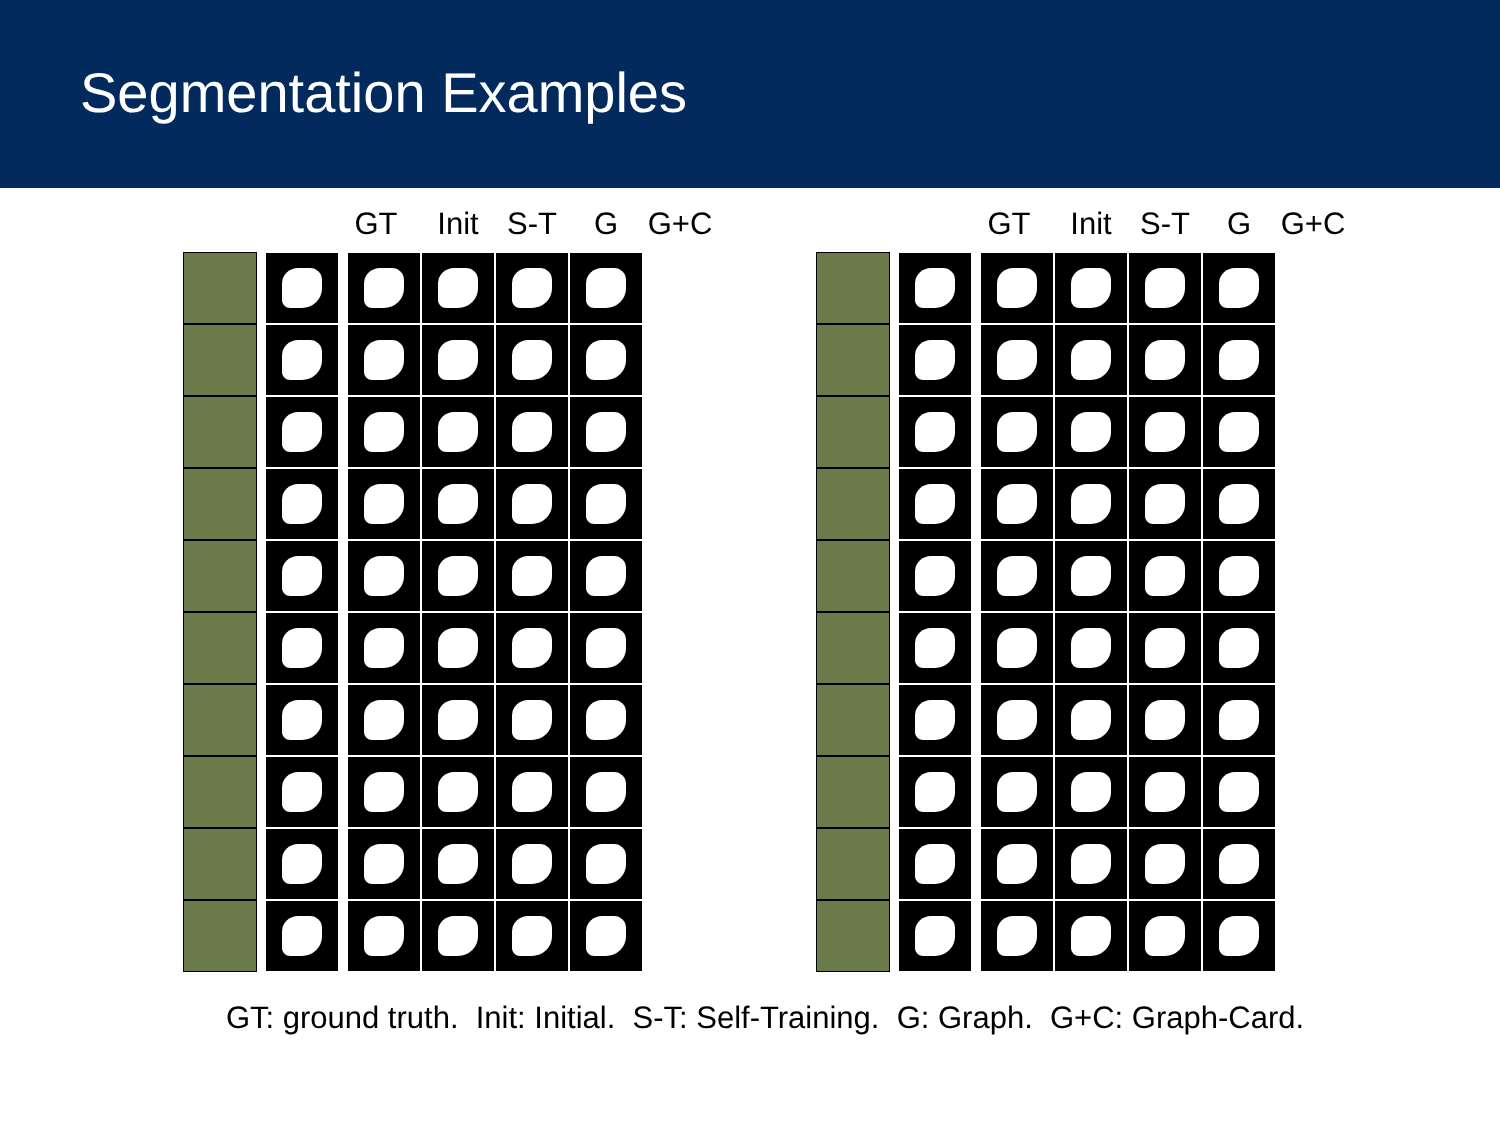Segmentation Examples
GT Init S-T G G+C GT Init S-T G G+C
GT: ground truth. Init: Initial. S-T: Self-Training. G: Graph. G+C: Graph-Card.